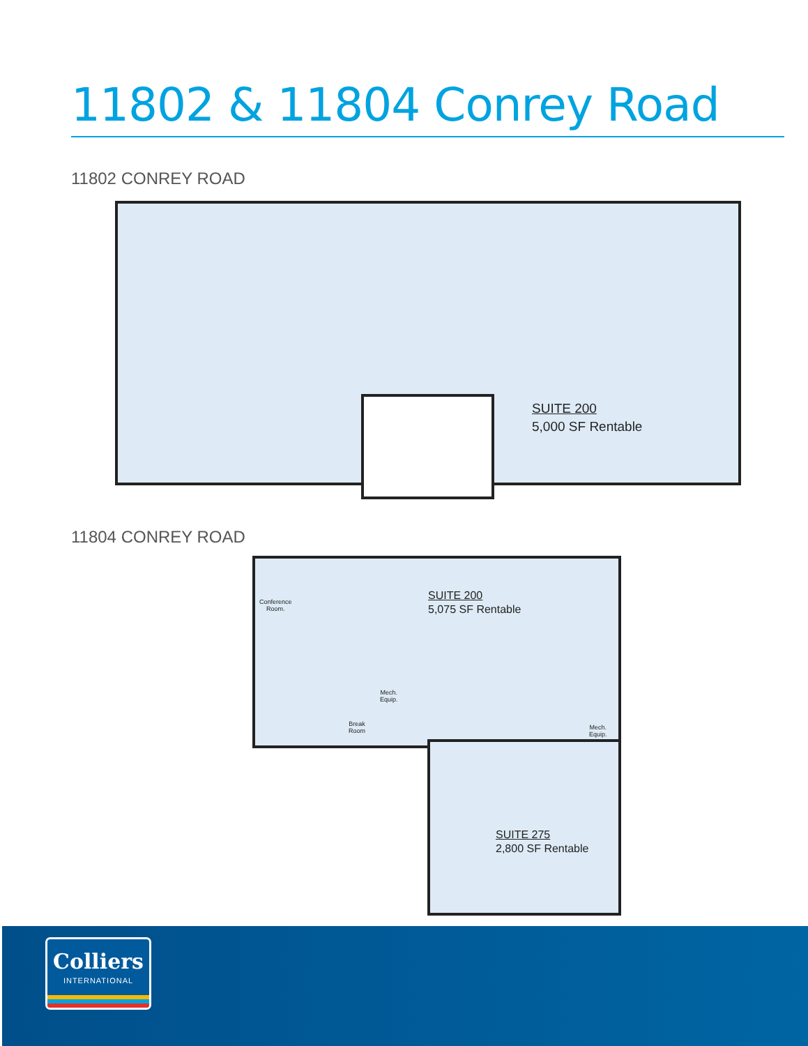11802 & 11804 Conrey Road
11802 CONREY ROAD
SUITE 200
5,000 SF Rentable
11804 CONREY ROAD
Conference
Room.
Mech.
Equip.
Break
Room
Mech.
Equip.
SUITE 200
5,075 SF Rentable
SUITE 275
2,800 SF Rentable
Colliers
INTERNATIONAL